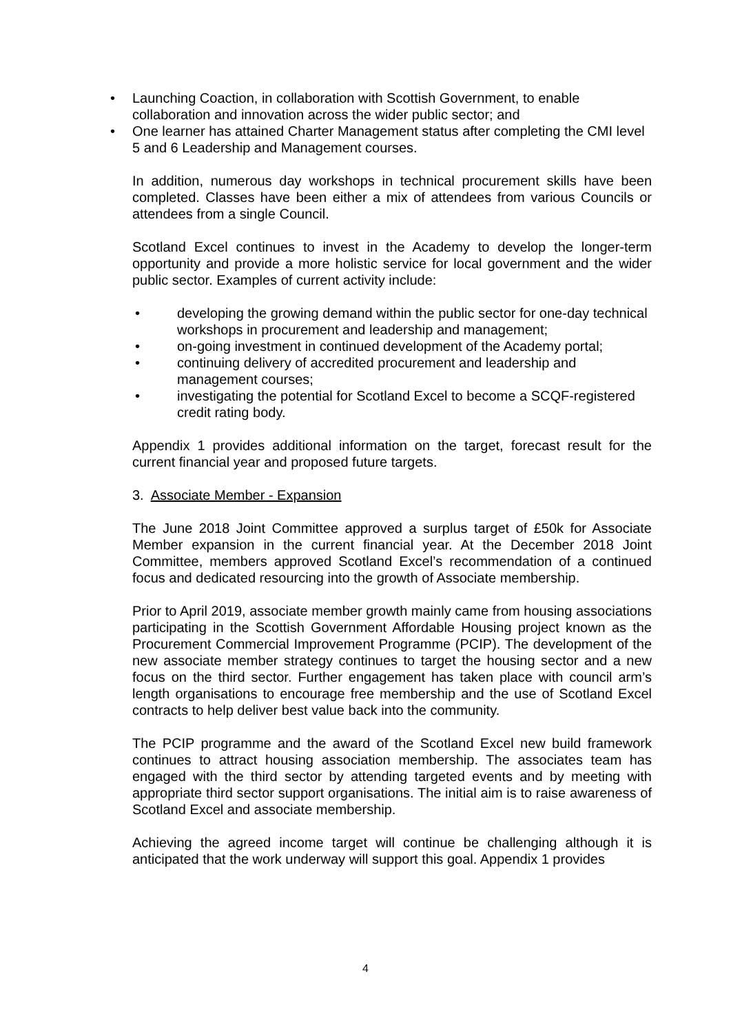• Launching Coaction, in collaboration with Scottish Government, to enable collaboration and innovation across the wider public sector; and
• One learner has attained Charter Management status after completing the CMI level 5 and 6 Leadership and Management courses.
In addition, numerous day workshops in technical procurement skills have been completed. Classes have been either a mix of attendees from various Councils or attendees from a single Council.
Scotland Excel continues to invest in the Academy to develop the longer-term opportunity and provide a more holistic service for local government and the wider public sector. Examples of current activity include:
• developing the growing demand within the public sector for one-day technical workshops in procurement and leadership and management;
• on-going investment in continued development of the Academy portal;
• continuing delivery of accredited procurement and leadership and management courses;
• investigating the potential for Scotland Excel to become a SCQF-registered credit rating body.
Appendix 1 provides additional information on the target, forecast result for the current financial year and proposed future targets.
3. Associate Member - Expansion
The June 2018 Joint Committee approved a surplus target of £50k for Associate Member expansion in the current financial year. At the December 2018 Joint Committee, members approved Scotland Excel’s recommendation of a continued focus and dedicated resourcing into the growth of Associate membership.
Prior to April 2019, associate member growth mainly came from housing associations participating in the Scottish Government Affordable Housing project known as the Procurement Commercial Improvement Programme (PCIP). The development of the new associate member strategy continues to target the housing sector and a new focus on the third sector. Further engagement has taken place with council arm’s length organisations to encourage free membership and the use of Scotland Excel contracts to help deliver best value back into the community.
The PCIP programme and the award of the Scotland Excel new build framework continues to attract housing association membership. The associates team has engaged with the third sector by attending targeted events and by meeting with appropriate third sector support organisations. The initial aim is to raise awareness of Scotland Excel and associate membership.
Achieving the agreed income target will continue be challenging although it is anticipated that the work underway will support this goal. Appendix 1 provides
4